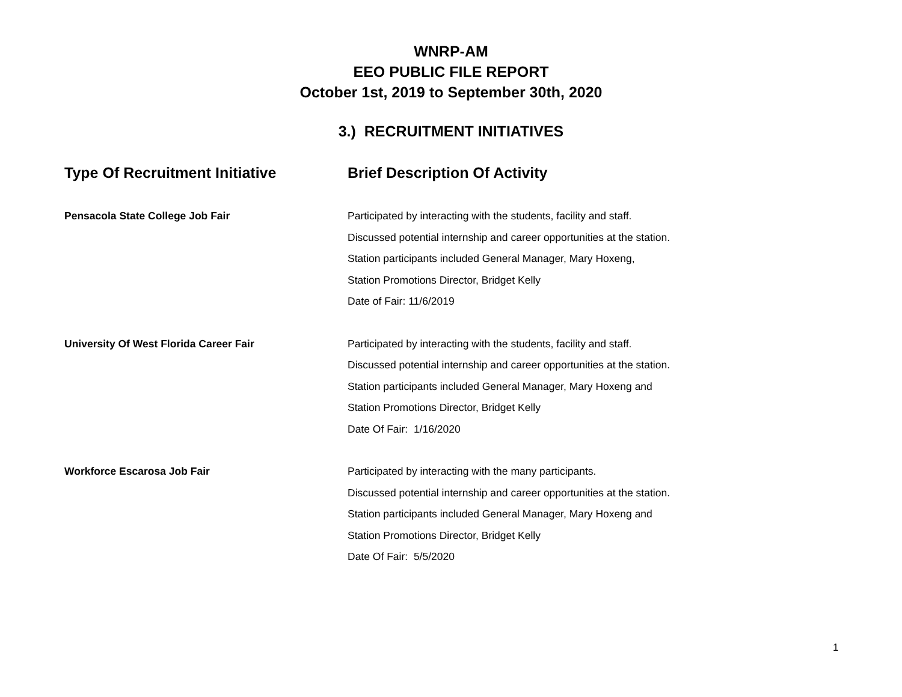WNRP-AM
EEO PUBLIC FILE REPORT
October 1st, 2019 to September 30th, 2020
3.) RECRUITMENT INITIATIVES
| Type Of Recruitment Initiative | Brief Description Of Activity |
| --- | --- |
| Pensacola State College Job Fair | Participated by interacting with the students, facility and staff. Discussed potential internship and career opportunities at the station. Station participants included General Manager, Mary Hoxeng, Station Promotions Director, Bridget Kelly Date of Fair: 11/6/2019 |
| University Of West Florida Career Fair | Participated by interacting with the students, facility and staff. Discussed potential internship and career opportunities at the station. Station participants included General Manager, Mary Hoxeng and Station Promotions Director, Bridget Kelly Date Of Fair: 1/16/2020 |
| Workforce Escarosa Job Fair | Participated by interacting with the many participants. Discussed potential internship and career opportunities at the station. Station participants included General Manager, Mary Hoxeng and Station Promotions Director, Bridget Kelly Date Of Fair: 5/5/2020 |
1